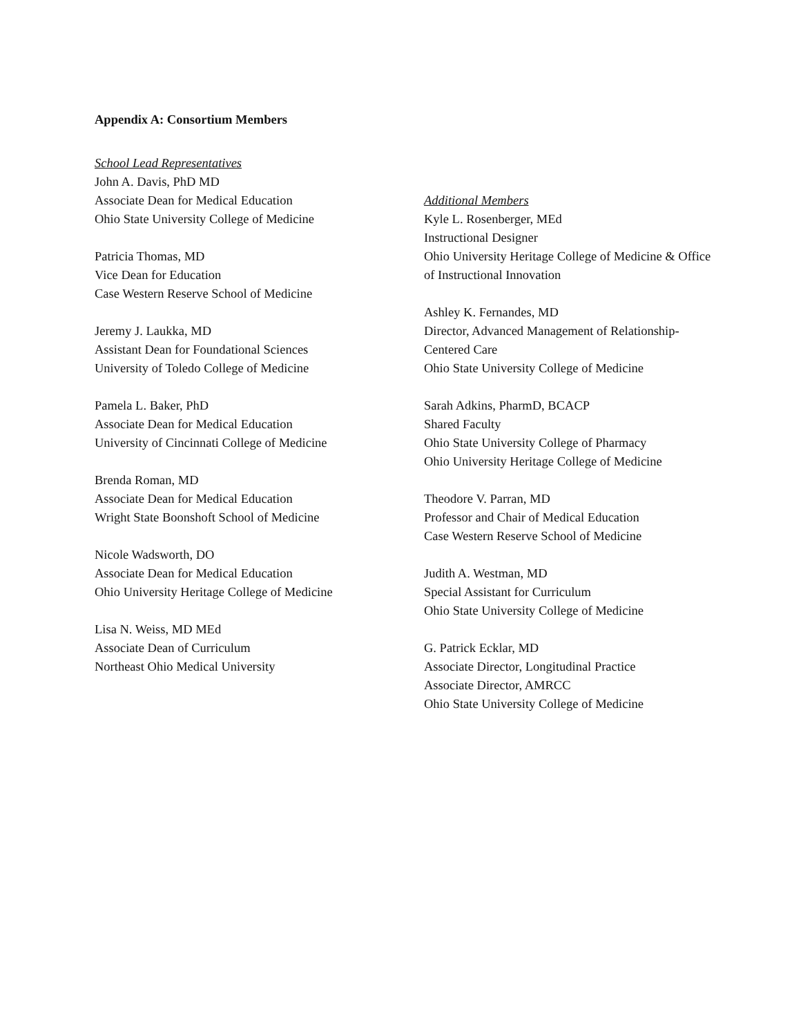Appendix A: Consortium Members
School Lead Representatives
John A. Davis, PhD MD
Associate Dean for Medical Education
Ohio State University College of Medicine
Patricia Thomas, MD
Vice Dean for Education
Case Western Reserve School of Medicine
Jeremy J. Laukka, MD
Assistant Dean for Foundational Sciences
University of Toledo College of Medicine
Pamela L. Baker, PhD
Associate Dean for Medical Education
University of Cincinnati College of Medicine
Brenda Roman, MD
Associate Dean for Medical Education
Wright State Boonshoft School of Medicine
Nicole Wadsworth, DO
Associate Dean for Medical Education
Ohio University Heritage College of Medicine
Lisa N. Weiss, MD MEd
Associate Dean of Curriculum
Northeast Ohio Medical University
Additional Members
Kyle L. Rosenberger, MEd
Instructional Designer
Ohio University Heritage College of Medicine & Office of Instructional Innovation
Ashley K. Fernandes, MD
Director, Advanced Management of Relationship-Centered Care
Ohio State University College of Medicine
Sarah Adkins, PharmD, BCACP
Shared Faculty
Ohio State University College of Pharmacy
Ohio University Heritage College of Medicine
Theodore V. Parran, MD
Professor and Chair of Medical Education
Case Western Reserve School of Medicine
Judith A. Westman, MD
Special Assistant for Curriculum
Ohio State University College of Medicine
G. Patrick Ecklar, MD
Associate Director, Longitudinal Practice
Associate Director, AMRCC
Ohio State University College of Medicine